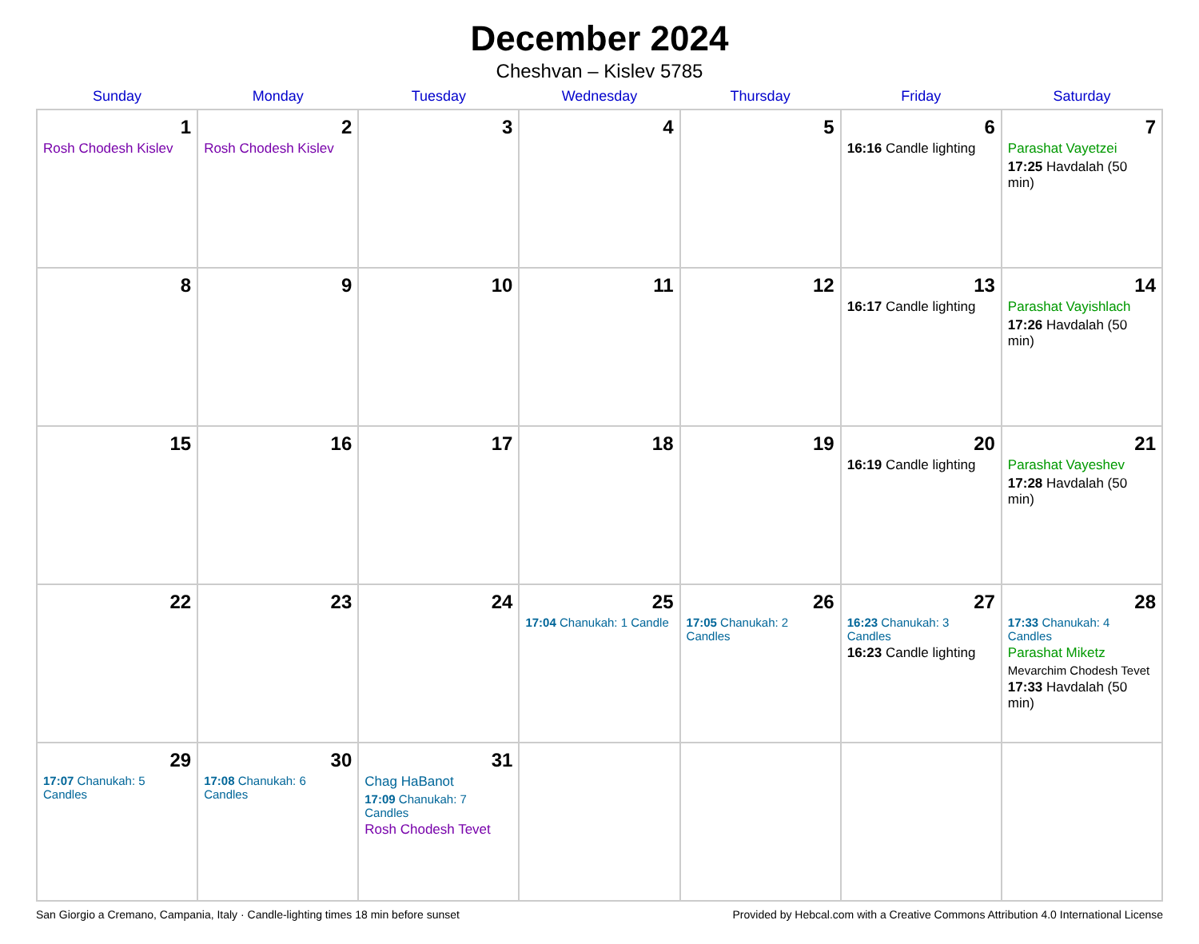December 2024
Cheshvan – Kislev 5785
| Sunday | Monday | Tuesday | Wednesday | Thursday | Friday | Saturday |
| --- | --- | --- | --- | --- | --- | --- |
| 1 Rosh Chodesh Kislev | 2 Rosh Chodesh Kislev | 3 | 4 | 5 | 6 16:16 Candle lighting | 7 Parashat Vayetzei 17:25 Havdalah (50 min) |
| 8 | 9 | 10 | 11 | 12 | 13 16:17 Candle lighting | 14 Parashat Vayishlach 17:26 Havdalah (50 min) |
| 15 | 16 | 17 | 18 | 19 | 20 16:19 Candle lighting | 21 Parashat Vayeshev 17:28 Havdalah (50 min) |
| 22 | 23 | 24 | 25 17:04 Chanukah: 1 Candle | 26 17:05 Chanukah: 2 Candles | 27 16:23 Chanukah: 3 Candles 16:23 Candle lighting | 28 17:33 Chanukah: 4 Candles Parashat Miketz Mevarchim Chodesh Tevet 17:33 Havdalah (50 min) |
| 29 17:07 Chanukah: 5 Candles | 30 17:08 Chanukah: 6 Candles | 31 Chag HaBanot 17:09 Chanukah: 7 Candles Rosh Chodesh Tevet | | | | |
San Giorgio a Cremano, Campania, Italy · Candle-lighting times 18 min before sunset Provided by Hebcal.com with a Creative Commons Attribution 4.0 International License